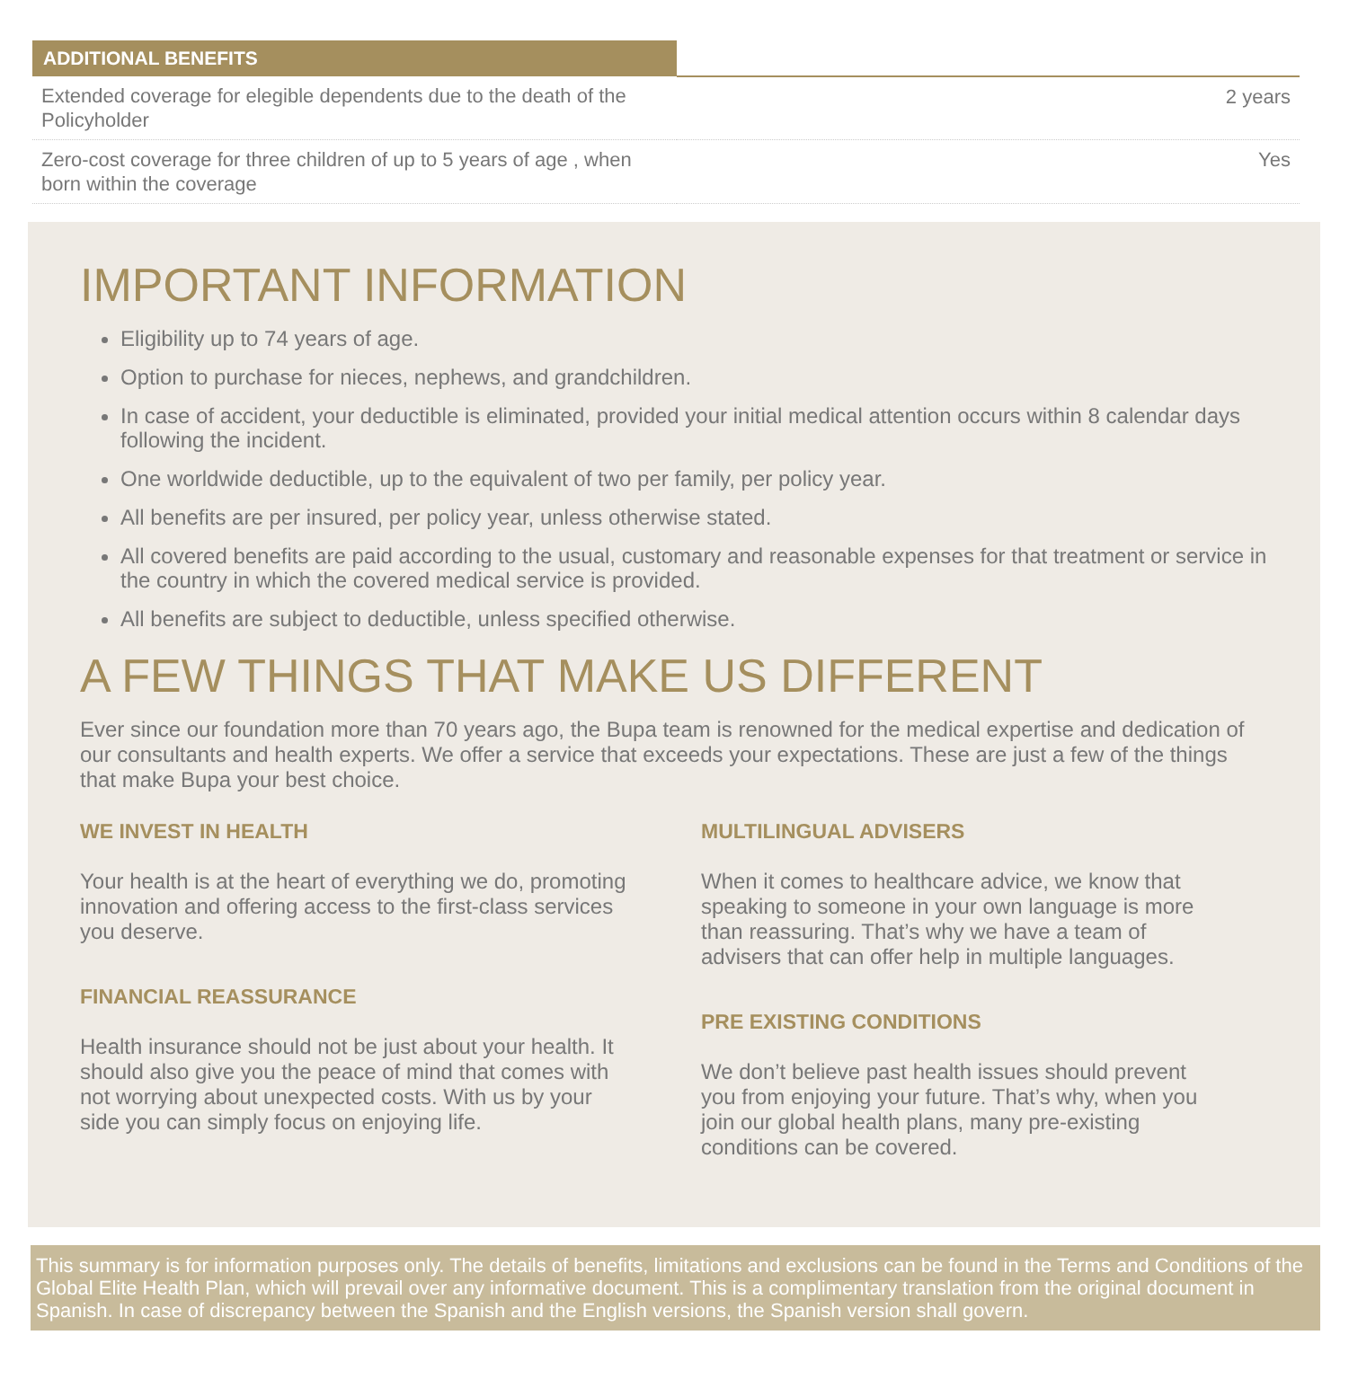| ADDITIONAL BENEFITS | |
| --- | --- |
| Extended coverage for elegible dependents due to the death of the Policyholder | 2 years |
| Zero-cost coverage for three children of up to 5 years of age , when born within the coverage | Yes |
IMPORTANT INFORMATION
Eligibility up to 74 years of age.
Option to purchase for nieces, nephews, and grandchildren.
In case of accident, your deductible is eliminated, provided your initial medical attention occurs within 8 calendar days following the incident.
One worldwide deductible, up to the equivalent of two per family, per policy year.
All benefits are per insured, per policy year, unless otherwise stated.
All covered benefits are paid according to the usual, customary and reasonable expenses for that treatment or service in the country in which the covered medical service is provided.
All benefits are subject to deductible, unless specified otherwise.
A FEW THINGS THAT MAKE US DIFFERENT
Ever since our foundation more than 70 years ago, the Bupa team is renowned for the medical expertise and dedication of our consultants and health experts. We offer a service that exceeds your expectations. These are just a few of the things that make Bupa your best choice.
WE INVEST IN HEALTH
Your health is at the heart of everything we do, promoting innovation and offering access to the first-class services you deserve.
FINANCIAL REASSURANCE
Health insurance should not be just about your health. It should also give you the peace of mind that comes with not worrying about unexpected costs. With us by your side you can simply focus on enjoying life.
MULTILINGUAL ADVISERS
When it comes to healthcare advice, we know that speaking to someone in your own language is more than reassuring. That’s why we have a team of advisers that can offer help in multiple languages.
PRE EXISTING CONDITIONS
We don’t believe past health issues should prevent you from enjoying your future. That’s why, when you join our global health plans, many pre-existing conditions can be covered.
This summary is for information purposes only. The details of benefits, limitations and exclusions can be found in the Terms and Conditions of the Global Elite Health Plan, which will prevail over any informative document. This is a complimentary translation from the original document in Spanish. In case of discrepancy between the Spanish and the English versions, the Spanish version shall govern.